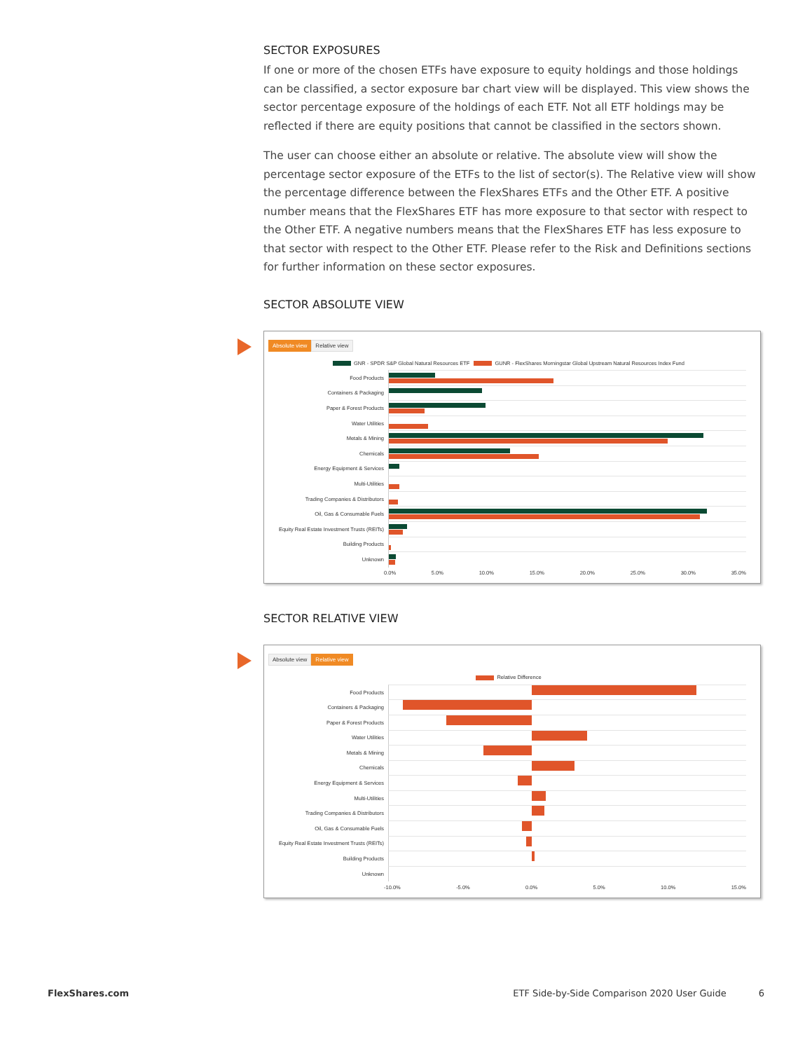SECTOR EXPOSURES
If one or more of the chosen ETFs have exposure to equity holdings and those holdings can be classified, a sector exposure bar chart view will be displayed. This view shows the sector percentage exposure of the holdings of each ETF. Not all ETF holdings may be reflected if there are equity positions that cannot be classified in the sectors shown.
The user can choose either an absolute or relative. The absolute view will show the percentage sector exposure of the ETFs to the list of sector(s). The Relative view will show the percentage difference between the FlexShares ETFs and the Other ETF. A positive number means that the FlexShares ETF has more exposure to that sector with respect to the Other ETF. A negative numbers means that the FlexShares ETF has less exposure to that sector with respect to the Other ETF. Please refer to the Risk and Definitions sections for further information on these sector exposures.
SECTOR ABSOLUTE VIEW
Absolute view Relative view
GNR - SPDR S&P Global Natural Resources ETF GUNR - FlexShares Morningstar Global Upstream Natural Resources Index Fund
Food Products
Containers & Packaging
Paper & Forest Products
Water Utilities
Metals & Mining
Chemicals
Energy Equipment & Services
Multi-Utilities
Trading Companies & Distributors
Oil, Gas & Consumable Fuels
Equity Real Estate Investment Trusts (REITs)
Building Products
Unknown
0.0% 5.0% 10.0% 15.0% 20.0% 25.0% 30.0% 35.0%
SECTOR RELATIVE VIEW
Absolute view Relative view
Relative Difference
Food Products
Containers & Packaging
Paper & Forest Products
Water Utilities
Metals & Mining
Chemicals
Energy Equipment & Services
Multi-Utilities
Trading Companies & Distributors
Oil, Gas & Consumable Fuels
Equity Real Estate Investment Trusts (REITs)
Building Products
Unknown
-10.0% -5.0% 0.0% 5.0% 10.0% 15.0%
FlexShares.com ETF Side-by-Side Comparison 2020 User Guide 6